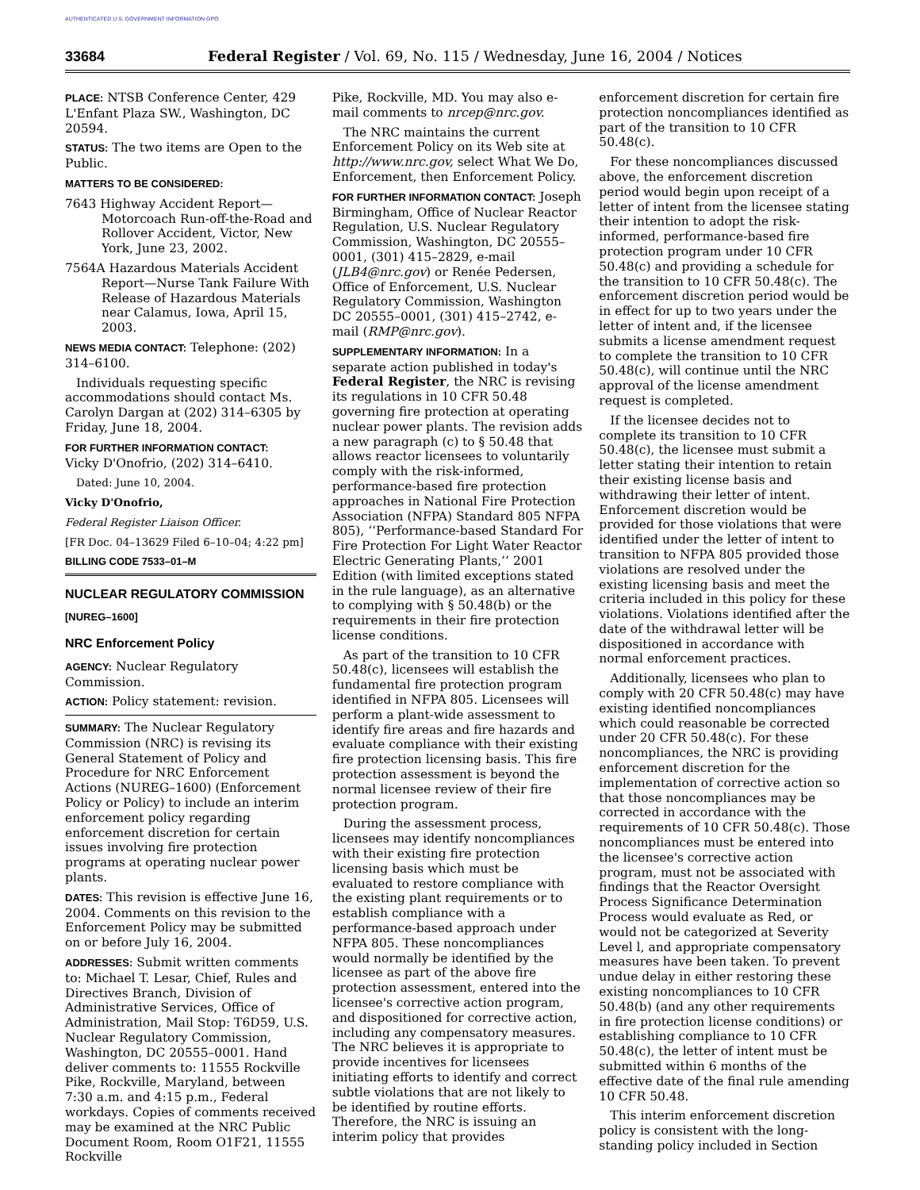AUTHENTICATED U.S. GOVERNMENT INFORMATION GPO
33684 Federal Register / Vol. 69, No. 115 / Wednesday, June 16, 2004 / Notices
PLACE: NTSB Conference Center, 429 L'Enfant Plaza SW., Washington, DC 20594.
STATUS: The two items are Open to the Public.
MATTERS TO BE CONSIDERED:
7643 Highway Accident Report—Motorcoach Run-off-the-Road and Rollover Accident, Victor, New York, June 23, 2002.
7564A Hazardous Materials Accident Report—Nurse Tank Failure With Release of Hazardous Materials near Calamus, Iowa, April 15, 2003.
NEWS MEDIA CONTACT: Telephone: (202) 314–6100.
Individuals requesting specific accommodations should contact Ms. Carolyn Dargan at (202) 314–6305 by Friday, June 18, 2004.
FOR FURTHER INFORMATION CONTACT:
Vicky D'Onofrio, (202) 314–6410.
Dated: June 10, 2004.
Vicky D'Onofrio,
Federal Register Liaison Officer.
[FR Doc. 04–13629 Filed 6–10–04; 4:22 pm]
BILLING CODE 7533–01–M
NUCLEAR REGULATORY COMMISSION
[NUREG–1600]
NRC Enforcement Policy
AGENCY: Nuclear Regulatory Commission.
ACTION: Policy statement: revision.
SUMMARY: The Nuclear Regulatory Commission (NRC) is revising its General Statement of Policy and Procedure for NRC Enforcement Actions (NUREG–1600) (Enforcement Policy or Policy) to include an interim enforcement policy regarding enforcement discretion for certain issues involving fire protection programs at operating nuclear power plants.
DATES: This revision is effective June 16, 2004. Comments on this revision to the Enforcement Policy may be submitted on or before July 16, 2004.
ADDRESSES: Submit written comments to: Michael T. Lesar, Chief, Rules and Directives Branch, Division of Administrative Services, Office of Administration, Mail Stop: T6D59, U.S. Nuclear Regulatory Commission, Washington, DC 20555–0001. Hand deliver comments to: 11555 Rockville Pike, Rockville, Maryland, between 7:30 a.m. and 4:15 p.m., Federal workdays. Copies of comments received may be examined at the NRC Public Document Room, Room O1F21, 11555 Rockville
Pike, Rockville, MD. You may also e-mail comments to nrcep@nrc.gov.
The NRC maintains the current Enforcement Policy on its Web site at http://www.nrc.gov, select What We Do, Enforcement, then Enforcement Policy.
FOR FURTHER INFORMATION CONTACT: Joseph Birmingham, Office of Nuclear Reactor Regulation, U.S. Nuclear Regulatory Commission, Washington, DC 20555–0001, (301) 415–2829, e-mail (JLB4@nrc.gov) or Renée Pedersen, Office of Enforcement, U.S. Nuclear Regulatory Commission, Washington DC 20555–0001, (301) 415–2742, e-mail (RMP@nrc.gov).
SUPPLEMENTARY INFORMATION: In a separate action published in today's Federal Register, the NRC is revising its regulations in 10 CFR 50.48 governing fire protection at operating nuclear power plants. The revision adds a new paragraph (c) to § 50.48 that allows reactor licensees to voluntarily comply with the risk-informed, performance-based fire protection approaches in National Fire Protection Association (NFPA) Standard 805 NFPA 805), ‘‘Performance-based Standard For Fire Protection For Light Water Reactor Electric Generating Plants,’’ 2001 Edition (with limited exceptions stated in the rule language), as an alternative to complying with § 50.48(b) or the requirements in their fire protection license conditions.
As part of the transition to 10 CFR 50.48(c), licensees will establish the fundamental fire protection program identified in NFPA 805. Licensees will perform a plant-wide assessment to identify fire areas and fire hazards and evaluate compliance with their existing fire protection licensing basis. This fire protection assessment is beyond the normal licensee review of their fire protection program.
During the assessment process, licensees may identify noncompliances with their existing fire protection licensing basis which must be evaluated to restore compliance with the existing plant requirements or to establish compliance with a performance-based approach under NFPA 805. These noncompliances would normally be identified by the licensee as part of the above fire protection assessment, entered into the licensee's corrective action program, and dispositioned for corrective action, including any compensatory measures. The NRC believes it is appropriate to provide incentives for licensees initiating efforts to identify and correct subtle violations that are not likely to be identified by routine efforts. Therefore, the NRC is issuing an interim policy that provides
enforcement discretion for certain fire protection noncompliances identified as part of the transition to 10 CFR 50.48(c).
For these noncompliances discussed above, the enforcement discretion period would begin upon receipt of a letter of intent from the licensee stating their intention to adopt the risk-informed, performance-based fire protection program under 10 CFR 50.48(c) and providing a schedule for the transition to 10 CFR 50.48(c). The enforcement discretion period would be in effect for up to two years under the letter of intent and, if the licensee submits a license amendment request to complete the transition to 10 CFR 50.48(c), will continue until the NRC approval of the license amendment request is completed.
If the licensee decides not to complete its transition to 10 CFR 50.48(c), the licensee must submit a letter stating their intention to retain their existing license basis and withdrawing their letter of intent. Enforcement discretion would be provided for those violations that were identified under the letter of intent to transition to NFPA 805 provided those violations are resolved under the existing licensing basis and meet the criteria included in this policy for these violations. Violations identified after the date of the withdrawal letter will be dispositioned in accordance with normal enforcement practices.
Additionally, licensees who plan to comply with 20 CFR 50.48(c) may have existing identified noncompliances which could reasonable be corrected under 20 CFR 50.48(c). For these noncompliances, the NRC is providing enforcement discretion for the implementation of corrective action so that those noncompliances may be corrected in accordance with the requirements of 10 CFR 50.48(c). Those noncompliances must be entered into the licensee's corrective action program, must not be associated with findings that the Reactor Oversight Process Significance Determination Process would evaluate as Red, or would not be categorized at Severity Level l, and appropriate compensatory measures have been taken. To prevent undue delay in either restoring these existing noncompliances to 10 CFR 50.48(b) (and any other requirements in fire protection license conditions) or establishing compliance to 10 CFR 50.48(c), the letter of intent must be submitted within 6 months of the effective date of the final rule amending 10 CFR 50.48.
This interim enforcement discretion policy is consistent with the long-standing policy included in Section